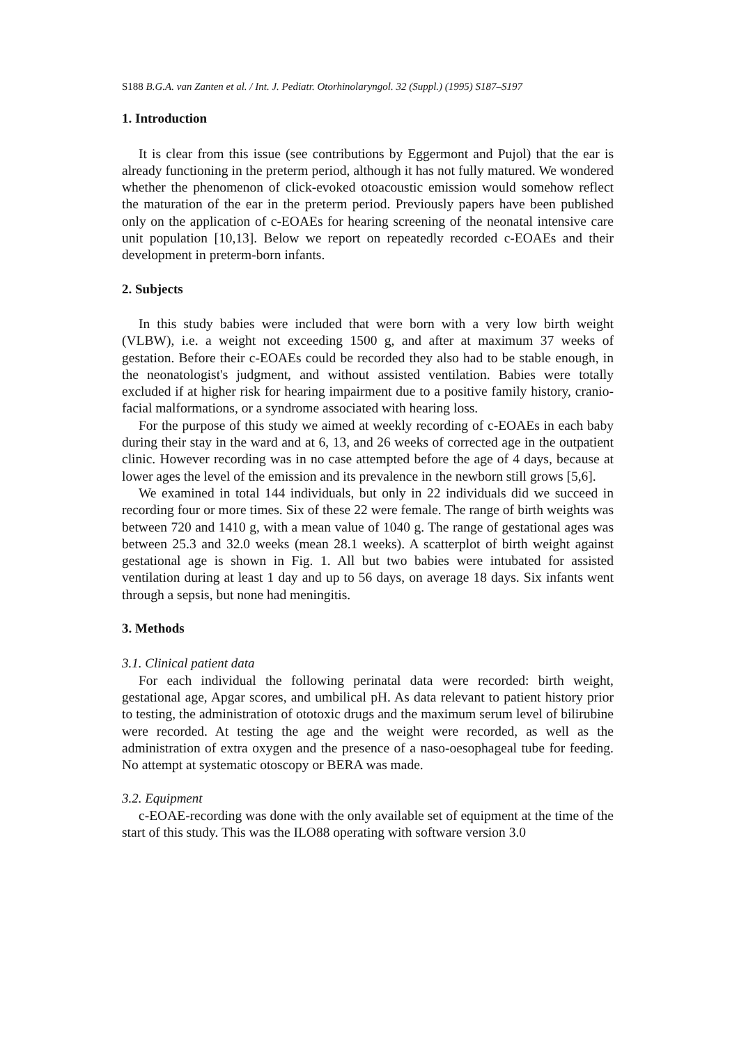S188 B.G.A. van Zanten et al. / Int. J. Pediatr. Otorhinolaryngol. 32 (Suppl.) (1995) S187–S197
1. Introduction
It is clear from this issue (see contributions by Eggermont and Pujol) that the ear is already functioning in the preterm period, although it has not fully matured. We wondered whether the phenomenon of click-evoked otoacoustic emission would somehow reflect the maturation of the ear in the preterm period. Previously papers have been published only on the application of c-EOAEs for hearing screening of the neonatal intensive care unit population [10,13]. Below we report on repeatedly recorded c-EOAEs and their development in preterm-born infants.
2. Subjects
In this study babies were included that were born with a very low birth weight (VLBW), i.e. a weight not exceeding 1500 g, and after at maximum 37 weeks of gestation. Before their c-EOAEs could be recorded they also had to be stable enough, in the neonatologist's judgment, and without assisted ventilation. Babies were totally excluded if at higher risk for hearing impairment due to a positive family history, cranio-facial malformations, or a syndrome associated with hearing loss.
For the purpose of this study we aimed at weekly recording of c-EOAEs in each baby during their stay in the ward and at 6, 13, and 26 weeks of corrected age in the outpatient clinic. However recording was in no case attempted before the age of 4 days, because at lower ages the level of the emission and its prevalence in the newborn still grows [5,6].
We examined in total 144 individuals, but only in 22 individuals did we succeed in recording four or more times. Six of these 22 were female. The range of birth weights was between 720 and 1410 g, with a mean value of 1040 g. The range of gestational ages was between 25.3 and 32.0 weeks (mean 28.1 weeks). A scatterplot of birth weight against gestational age is shown in Fig. 1. All but two babies were intubated for assisted ventilation during at least 1 day and up to 56 days, on average 18 days. Six infants went through a sepsis, but none had meningitis.
3. Methods
3.1. Clinical patient data
For each individual the following perinatal data were recorded: birth weight, gestational age, Apgar scores, and umbilical pH. As data relevant to patient history prior to testing, the administration of ototoxic drugs and the maximum serum level of bilirubine were recorded. At testing the age and the weight were recorded, as well as the administration of extra oxygen and the presence of a naso-oesophageal tube for feeding. No attempt at systematic otoscopy or BERA was made.
3.2. Equipment
c-EOAE-recording was done with the only available set of equipment at the time of the start of this study. This was the ILO88 operating with software version 3.0